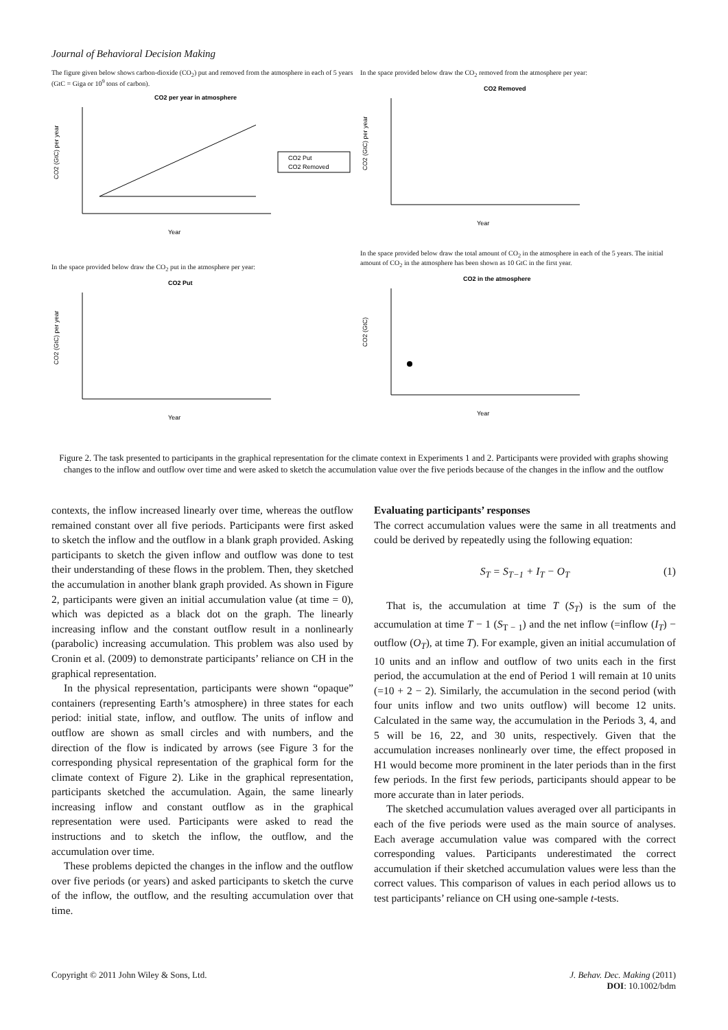Journal of Behavioral Decision Making
The figure given below shows carbon-dioxide (CO<sub>2</sub>) put and removed from the atmosphere in each of 5 years (GtC = Giga or 10<sup>9</sup> tons of carbon).
CO2 per year in atmosphere
CO2 (GtC) per year
Year
CO2 Put
CO2 Removed
In the space provided below draw the CO<sub>2</sub> removed from the atmosphere per year:
CO2 Removed
CO2 (GtC) per year
Year
In the space provided below draw the CO<sub>2</sub> put in the atmosphere per year:
CO2 Put
CO2 (GtC) per year
Year
In the space provided below draw the total amount of CO<sub>2</sub> in the atmosphere in each of the 5 years. The initial amount of CO<sub>2</sub> in the atmosphere has been shown as 10 GtC in the first year.
CO2 in the atmosphere
CO2 (GtC)
Year
Figure 2. The task presented to participants in the graphical representation for the climate context in Experiments 1 and 2. Participants were provided with graphs showing changes to the inflow and outflow over time and were asked to sketch the accumulation value over the five periods because of the changes in the inflow and the outflow
contexts, the inflow increased linearly over time, whereas the outflow remained constant over all five periods. Participants were first asked to sketch the inflow and the outflow in a blank graph provided. Asking participants to sketch the given inflow and outflow was done to test their understanding of these flows in the problem. Then, they sketched the accumulation in another blank graph provided. As shown in Figure 2, participants were given an initial accumulation value (at time = 0), which was depicted as a black dot on the graph. The linearly increasing inflow and the constant outflow result in a nonlinearly (parabolic) increasing accumulation. This problem was also used by Cronin et al. (2009) to demonstrate participants’ reliance on CH in the graphical representation.
In the physical representation, participants were shown “opaque” containers (representing Earth’s atmosphere) in three states for each period: initial state, inflow, and outflow. The units of inflow and outflow are shown as small circles and with numbers, and the direction of the flow is indicated by arrows (see Figure 3 for the corresponding physical representation of the graphical form for the climate context of Figure 2). Like in the graphical representation, participants sketched the accumulation. Again, the same linearly increasing inflow and constant outflow as in the graphical representation were used. Participants were asked to read the instructions and to sketch the inflow, the outflow, and the accumulation over time.
These problems depicted the changes in the inflow and the outflow over five periods (or years) and asked participants to sketch the curve of the inflow, the outflow, and the resulting accumulation over that time.
Evaluating participants’ responses
The correct accumulation values were the same in all treatments and could be derived by repeatedly using the following equation:
S<sub>T</sub> = S<sub>T−1</sub> + I<sub>T</sub> − O<sub>T</sub> (1)
That is, the accumulation at time T (S<sub>T</sub>) is the sum of the accumulation at time T − 1 (S<sub>T − 1</sub>) and the net inflow (=inflow (I<sub>T</sub>) − outflow (O<sub>T</sub>), at time T). For example, given an initial accumulation of 10 units and an inflow and outflow of two units each in the first period, the accumulation at the end of Period 1 will remain at 10 units (=10 + 2 − 2). Similarly, the accumulation in the second period (with four units inflow and two units outflow) will become 12 units. Calculated in the same way, the accumulation in the Periods 3, 4, and 5 will be 16, 22, and 30 units, respectively. Given that the accumulation increases nonlinearly over time, the effect proposed in H1 would become more prominent in the later periods than in the first few periods. In the first few periods, participants should appear to be more accurate than in later periods.
The sketched accumulation values averaged over all participants in each of the five periods were used as the main source of analyses. Each average accumulation value was compared with the correct corresponding values. Participants underestimated the correct accumulation if their sketched accumulation values were less than the correct values. This comparison of values in each period allows us to test participants’ reliance on CH using one-sample t-tests.
Copyright © 2011 John Wiley & Sons, Ltd.
J. Behav. Dec. Making (2011)
DOI: 10.1002/bdm